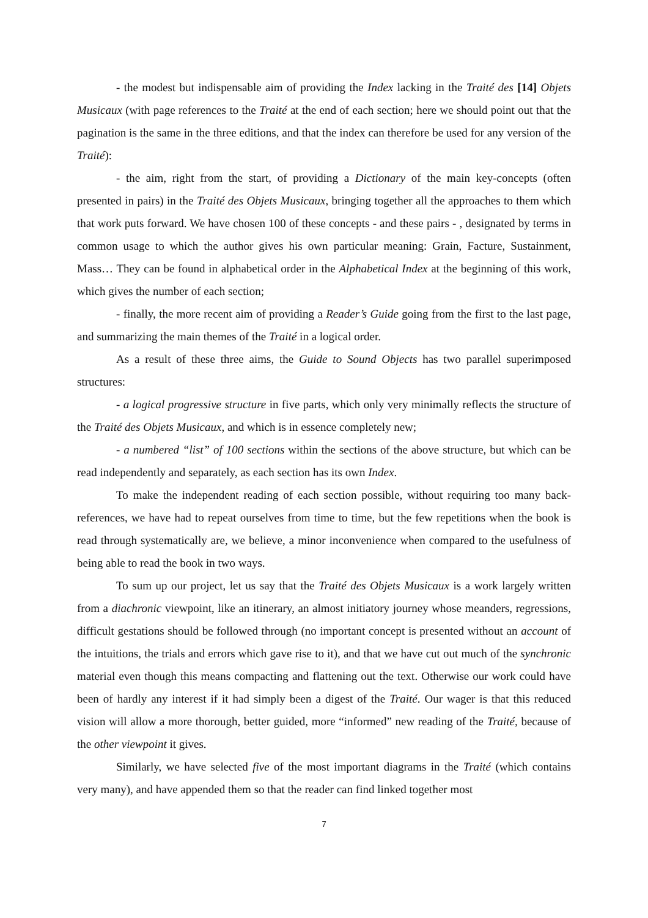- the modest but indispensable aim of providing the Index lacking in the Traité des [14] Objets Musicaux (with page references to the Traité at the end of each section; here we should point out that the pagination is the same in the three editions, and that the index can therefore be used for any version of the Traité):
- the aim, right from the start, of providing a Dictionary of the main key-concepts (often presented in pairs) in the Traité des Objets Musicaux, bringing together all the approaches to them which that work puts forward. We have chosen 100 of these concepts - and these pairs - , designated by terms in common usage to which the author gives his own particular meaning: Grain, Facture, Sustainment, Mass… They can be found in alphabetical order in the Alphabetical Index at the beginning of this work, which gives the number of each section;
- finally, the more recent aim of providing a Reader’s Guide going from the first to the last page, and summarizing the main themes of the Traité in a logical order.
As a result of these three aims, the Guide to Sound Objects has two parallel superimposed structures:
- a logical progressive structure in five parts, which only very minimally reflects the structure of the Traité des Objets Musicaux, and which is in essence completely new;
- a numbered “list” of 100 sections within the sections of the above structure, but which can be read independently and separately, as each section has its own Index.
To make the independent reading of each section possible, without requiring too many back-references, we have had to repeat ourselves from time to time, but the few repetitions when the book is read through systematically are, we believe, a minor inconvenience when compared to the usefulness of being able to read the book in two ways.
To sum up our project, let us say that the Traité des Objets Musicaux is a work largely written from a diachronic viewpoint, like an itinerary, an almost initiatory journey whose meanders, regressions, difficult gestations should be followed through (no important concept is presented without an account of the intuitions, the trials and errors which gave rise to it), and that we have cut out much of the synchronic material even though this means compacting and flattening out the text. Otherwise our work could have been of hardly any interest if it had simply been a digest of the Traité. Our wager is that this reduced vision will allow a more thorough, better guided, more “informed” new reading of the Traité, because of the other viewpoint it gives.
Similarly, we have selected five of the most important diagrams in the Traité (which contains very many), and have appended them so that the reader can find linked together most
7